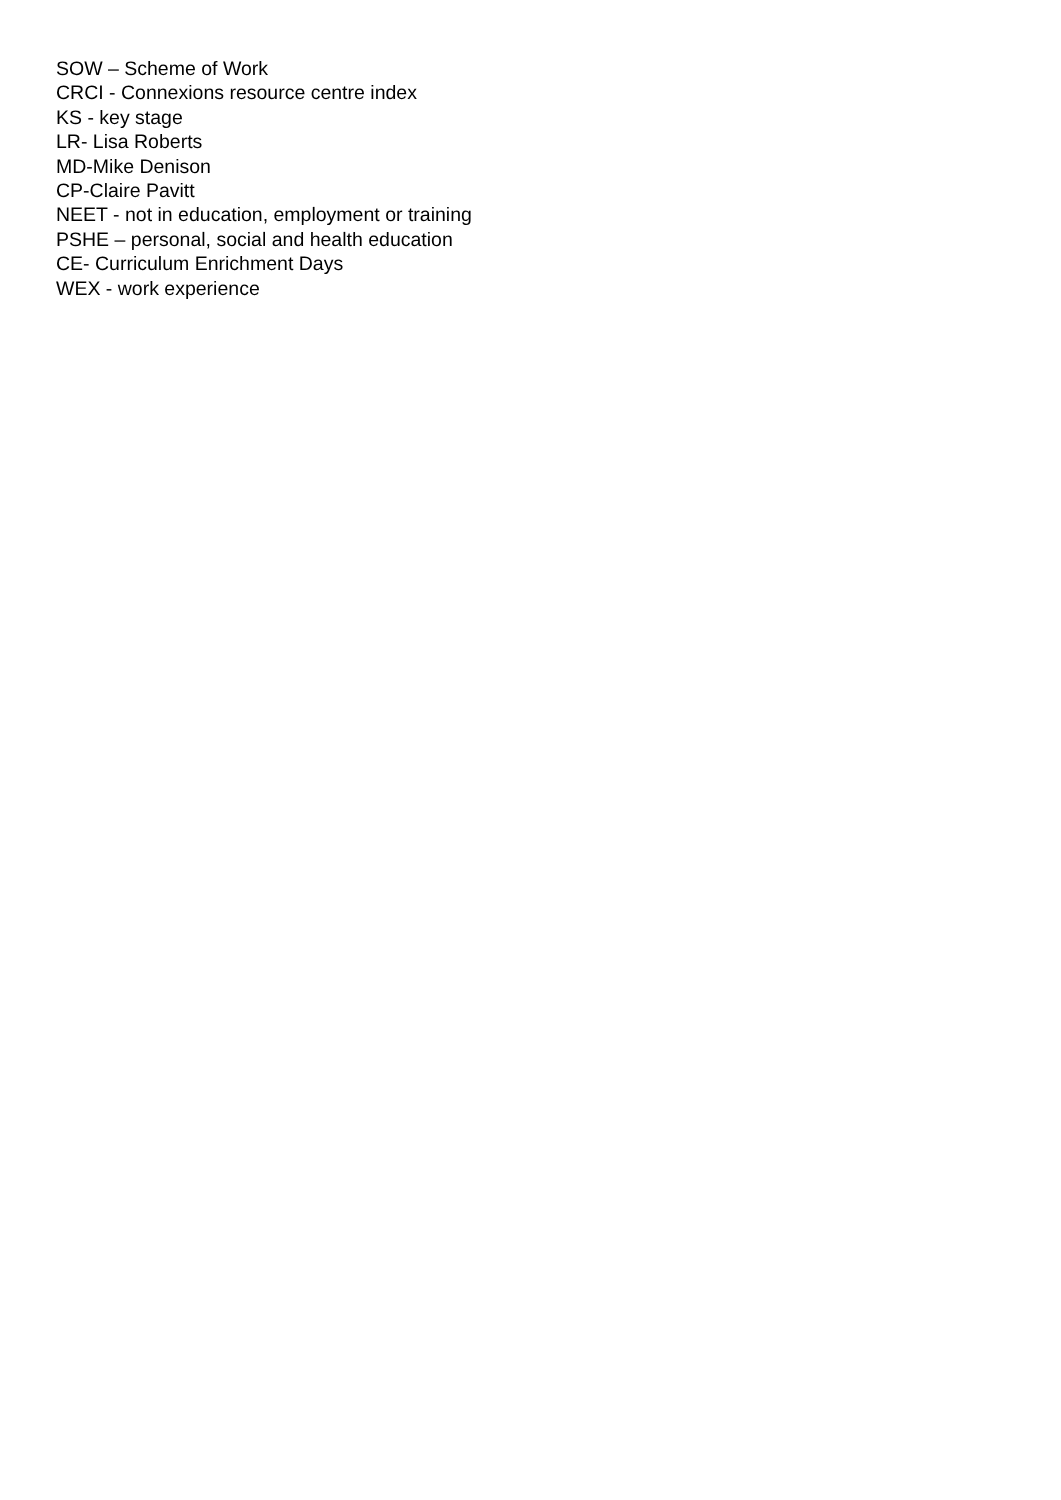SOW – Scheme of Work
CRCI - Connexions resource centre index
KS - key stage
LR- Lisa Roberts
MD-Mike Denison
CP-Claire Pavitt
NEET - not in education, employment or training
PSHE – personal, social and health education
CE- Curriculum Enrichment Days
WEX - work experience